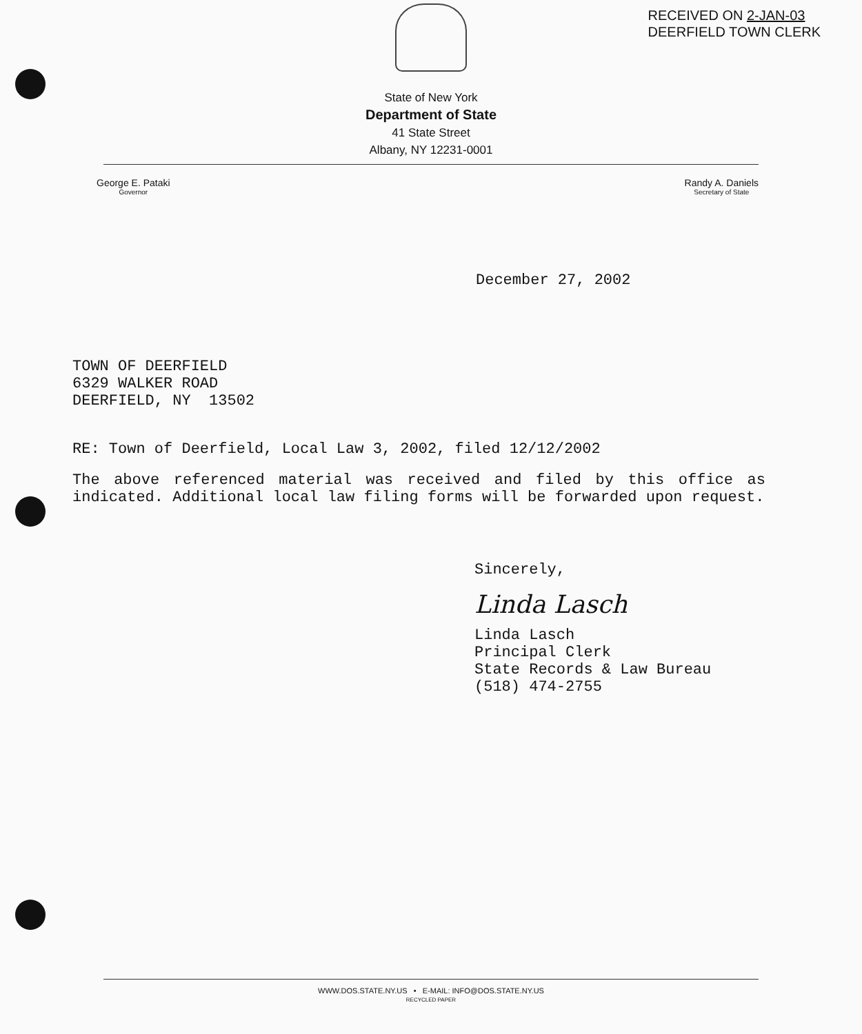RECEIVED ON 2-JAN-03
DEERFIELD TOWN CLERK
State of New York
Department of State
41 State Street
Albany, NY 12231-0001
George E. Pataki
Governor
Randy A. Daniels
Secretary of State
December 27, 2002
TOWN OF DEERFIELD
6329 WALKER ROAD
DEERFIELD, NY 13502
RE: Town of Deerfield, Local Law 3, 2002, filed 12/12/2002
The above referenced material was received and filed by this office as indicated. Additional local law filing forms will be forwarded upon request.
Sincerely,
Linda Lasch
Linda Lasch
Principal Clerk
State Records & Law Bureau
(518) 474-2755
WWW.DOS.STATE.NY.US • E-MAIL: INFO@DOS.STATE.NY.US
RECYCLED PAPER